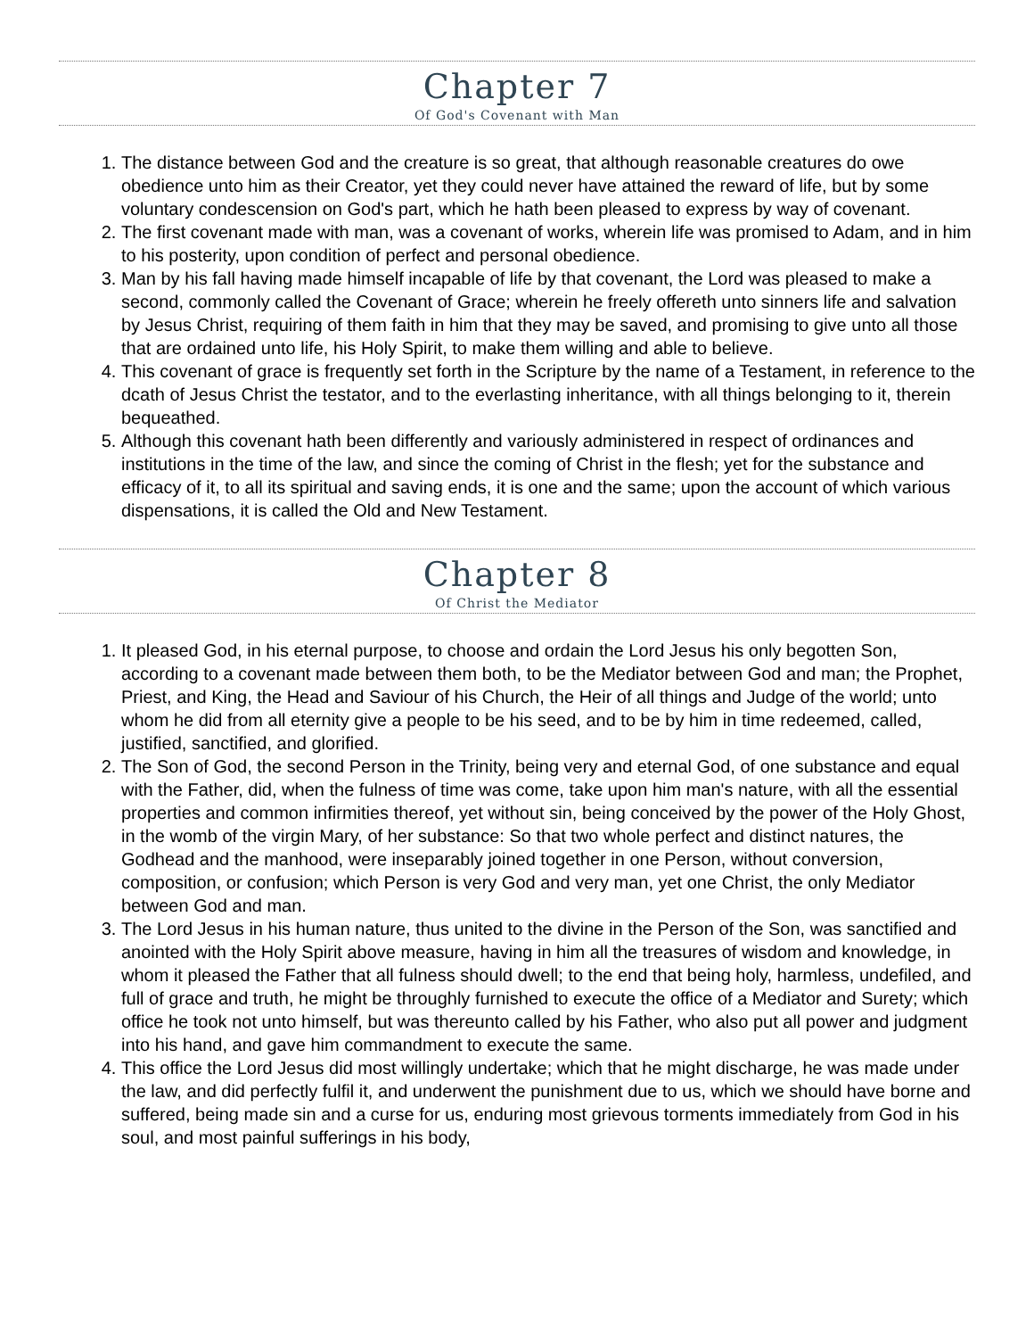Chapter 7
Of God's Covenant with Man
1. The distance between God and the creature is so great, that although reasonable creatures do owe obedience unto him as their Creator, yet they could never have attained the reward of life, but by some voluntary condescension on God's part, which he hath been pleased to express by way of covenant.
2. The first covenant made with man, was a covenant of works, wherein life was promised to Adam, and in him to his posterity, upon condition of perfect and personal obedience.
3. Man by his fall having made himself incapable of life by that covenant, the Lord was pleased to make a second, commonly called the Covenant of Grace; wherein he freely offereth unto sinners life and salvation by Jesus Christ, requiring of them faith in him that they may be saved, and promising to give unto all those that are ordained unto life, his Holy Spirit, to make them willing and able to believe.
4. This covenant of grace is frequently set forth in the Scripture by the name of a Testament, in reference to the dcath of Jesus Christ the testator, and to the everlasting inheritance, with all things belonging to it, therein bequeathed.
5. Although this covenant hath been differently and variously administered in respect of ordinances and institutions in the time of the law, and since the coming of Christ in the flesh; yet for the substance and efficacy of it, to all its spiritual and saving ends, it is one and the same; upon the account of which various dispensations, it is called the Old and New Testament.
Chapter 8
Of Christ the Mediator
1. It pleased God, in his eternal purpose, to choose and ordain the Lord Jesus his only begotten Son, according to a covenant made between them both, to be the Mediator between God and man; the Prophet, Priest, and King, the Head and Saviour of his Church, the Heir of all things and Judge of the world; unto whom he did from all eternity give a people to be his seed, and to be by him in time redeemed, called, justified, sanctified, and glorified.
2. The Son of God, the second Person in the Trinity, being very and eternal God, of one substance and equal with the Father, did, when the fulness of time was come, take upon him man's nature, with all the essential properties and common infirmities thereof, yet without sin, being conceived by the power of the Holy Ghost, in the womb of the virgin Mary, of her substance: So that two whole perfect and distinct natures, the Godhead and the manhood, were inseparably joined together in one Person, without conversion, composition, or confusion; which Person is very God and very man, yet one Christ, the only Mediator between God and man.
3. The Lord Jesus in his human nature, thus united to the divine in the Person of the Son, was sanctified and anointed with the Holy Spirit above measure, having in him all the treasures of wisdom and knowledge, in whom it pleased the Father that all fulness should dwell; to the end that being holy, harmless, undefiled, and full of grace and truth, he might be throughly furnished to execute the office of a Mediator and Surety; which office he took not unto himself, but was thereunto called by his Father, who also put all power and judgment into his hand, and gave him commandment to execute the same.
4. This office the Lord Jesus did most willingly undertake; which that he might discharge, he was made under the law, and did perfectly fulfil it, and underwent the punishment due to us, which we should have borne and suffered, being made sin and a curse for us, enduring most grievous torments immediately from God in his soul, and most painful sufferings in his body,